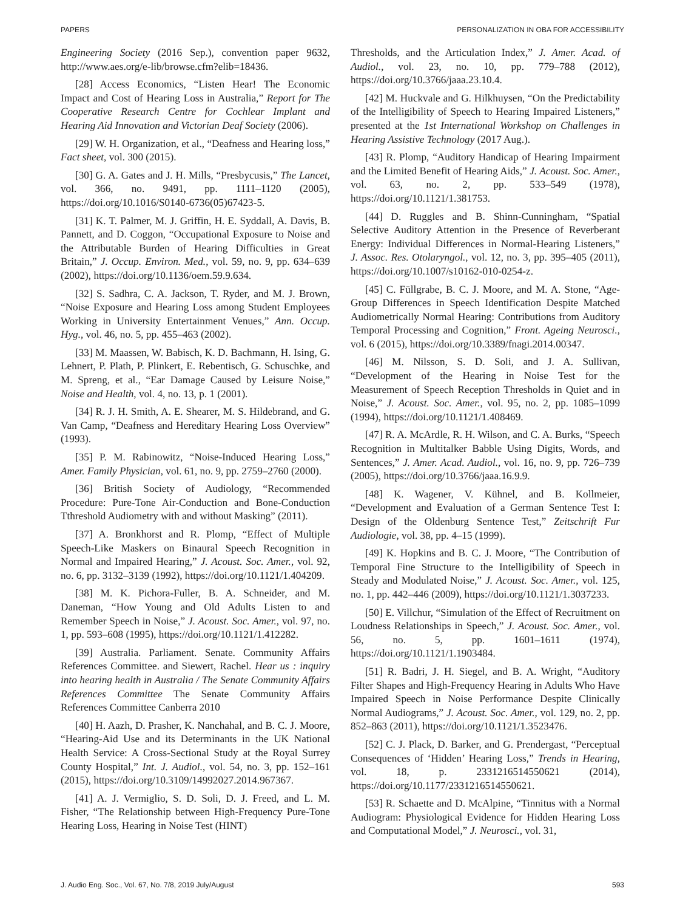PAPERS PERSONALIZATION IN OBA FOR ACCESSIBILITY
Engineering Society (2016 Sep.), convention paper 9632, http://www.aes.org/e-lib/browse.cfm?elib=18436.
[28] Access Economics, “Listen Hear! The Economic Impact and Cost of Hearing Loss in Australia,” Report for The Cooperative Research Centre for Cochlear Implant and Hearing Aid Innovation and Victorian Deaf Society (2006).
[29] W. H. Organization, et al., “Deafness and Hearing loss,” Fact sheet, vol. 300 (2015).
[30] G. A. Gates and J. H. Mills, “Presbycusis,” The Lancet, vol. 366, no. 9491, pp. 1111–1120 (2005), https://doi.org/10.1016/S0140-6736(05)67423-5.
[31] K. T. Palmer, M. J. Griffin, H. E. Syddall, A. Davis, B. Pannett, and D. Coggon, “Occupational Exposure to Noise and the Attributable Burden of Hearing Difficulties in Great Britain,” J. Occup. Environ. Med., vol. 59, no. 9, pp. 634–639 (2002), https://doi.org/10.1136/oem.59.9.634.
[32] S. Sadhra, C. A. Jackson, T. Ryder, and M. J. Brown, “Noise Exposure and Hearing Loss among Student Employees Working in University Entertainment Venues,” Ann. Occup. Hyg., vol. 46, no. 5, pp. 455–463 (2002).
[33] M. Maassen, W. Babisch, K. D. Bachmann, H. Ising, G. Lehnert, P. Plath, P. Plinkert, E. Rebentisch, G. Schuschke, and M. Spreng, et al., “Ear Damage Caused by Leisure Noise,” Noise and Health, vol. 4, no. 13, p. 1 (2001).
[34] R. J. H. Smith, A. E. Shearer, M. S. Hildebrand, and G. Van Camp, “Deafness and Hereditary Hearing Loss Overview” (1993).
[35] P. M. Rabinowitz, “Noise-Induced Hearing Loss,” Amer. Family Physician, vol. 61, no. 9, pp. 2759–2760 (2000).
[36] British Society of Audiology, “Recommended Procedure: Pure-Tone Air-Conduction and Bone-Conduction Tthreshold Audiometry with and without Masking” (2011).
[37] A. Bronkhorst and R. Plomp, “Effect of Multiple Speech-Like Maskers on Binaural Speech Recognition in Normal and Impaired Hearing,” J. Acoust. Soc. Amer., vol. 92, no. 6, pp. 3132–3139 (1992), https://doi.org/10.1121/1.404209.
[38] M. K. Pichora-Fuller, B. A. Schneider, and M. Daneman, “How Young and Old Adults Listen to and Remember Speech in Noise,” J. Acoust. Soc. Amer., vol. 97, no. 1, pp. 593–608 (1995), https://doi.org/10.1121/1.412282.
[39] Australia. Parliament. Senate. Community Affairs References Committee. and Siewert, Rachel. Hear us : inquiry into hearing health in Australia / The Senate Community Affairs References Committee The Senate Community Affairs References Committee Canberra 2010
[40] H. Aazh, D. Prasher, K. Nanchahal, and B. C. J. Moore, “Hearing-Aid Use and its Determinants in the UK National Health Service: A Cross-Sectional Study at the Royal Surrey County Hospital,” Int. J. Audiol., vol. 54, no. 3, pp. 152–161 (2015), https://doi.org/10.3109/14992027.2014.967367.
[41] A. J. Vermiglio, S. D. Soli, D. J. Freed, and L. M. Fisher, “The Relationship between High-Frequency Pure-Tone Hearing Loss, Hearing in Noise Test (HINT)
Thresholds, and the Articulation Index,” J. Amer. Acad. of Audiol., vol. 23, no. 10, pp. 779–788 (2012), https://doi.org/10.3766/jaaa.23.10.4.
[42] M. Huckvale and G. Hilkhuysen, “On the Predictability of the Intelligibility of Speech to Hearing Impaired Listeners,” presented at the 1st International Workshop on Challenges in Hearing Assistive Technology (2017 Aug.).
[43] R. Plomp, “Auditory Handicap of Hearing Impairment and the Limited Benefit of Hearing Aids,” J. Acoust. Soc. Amer., vol. 63, no. 2, pp. 533–549 (1978), https://doi.org/10.1121/1.381753.
[44] D. Ruggles and B. Shinn-Cunningham, “Spatial Selective Auditory Attention in the Presence of Reverberant Energy: Individual Differences in Normal-Hearing Listeners,” J. Assoc. Res. Otolaryngol., vol. 12, no. 3, pp. 395–405 (2011), https://doi.org/10.1007/s10162-010-0254-z.
[45] C. Füllgrabe, B. C. J. Moore, and M. A. Stone, “Age-Group Differences in Speech Identification Despite Matched Audiometrically Normal Hearing: Contributions from Auditory Temporal Processing and Cognition,” Front. Ageing Neurosci., vol. 6 (2015), https://doi.org/10.3389/fnagi.2014.00347.
[46] M. Nilsson, S. D. Soli, and J. A. Sullivan, “Development of the Hearing in Noise Test for the Measurement of Speech Reception Thresholds in Quiet and in Noise,” J. Acoust. Soc. Amer., vol. 95, no. 2, pp. 1085–1099 (1994), https://doi.org/10.1121/1.408469.
[47] R. A. McArdle, R. H. Wilson, and C. A. Burks, “Speech Recognition in Multitalker Babble Using Digits, Words, and Sentences,” J. Amer. Acad. Audiol., vol. 16, no. 9, pp. 726–739 (2005), https://doi.org/10.3766/jaaa.16.9.9.
[48] K. Wagener, V. Kühnel, and B. Kollmeier, “Development and Evaluation of a German Sentence Test I: Design of the Oldenburg Sentence Test,” Zeitschrift Fur Audiologie, vol. 38, pp. 4–15 (1999).
[49] K. Hopkins and B. C. J. Moore, “The Contribution of Temporal Fine Structure to the Intelligibility of Speech in Steady and Modulated Noise,” J. Acoust. Soc. Amer., vol. 125, no. 1, pp. 442–446 (2009), https://doi.org/10.1121/1.3037233.
[50] E. Villchur, “Simulation of the Effect of Recruitment on Loudness Relationships in Speech,” J. Acoust. Soc. Amer., vol. 56, no. 5, pp. 1601–1611 (1974), https://doi.org/10.1121/1.1903484.
[51] R. Badri, J. H. Siegel, and B. A. Wright, “Auditory Filter Shapes and High-Frequency Hearing in Adults Who Have Impaired Speech in Noise Performance Despite Clinically Normal Audiograms,” J. Acoust. Soc. Amer., vol. 129, no. 2, pp. 852–863 (2011), https://doi.org/10.1121/1.3523476.
[52] C. J. Plack, D. Barker, and G. Prendergast, “Perceptual Consequences of ‘Hidden’ Hearing Loss,” Trends in Hearing, vol. 18, p. 2331216514550621 (2014), https://doi.org/10.1177/2331216514550621.
[53] R. Schaette and D. McAlpine, “Tinnitus with a Normal Audiogram: Physiological Evidence for Hidden Hearing Loss and Computational Model,” J. Neurosci., vol. 31,
J. Audio Eng. Soc., Vol. 67, No. 7/8, 2019 July/August 593